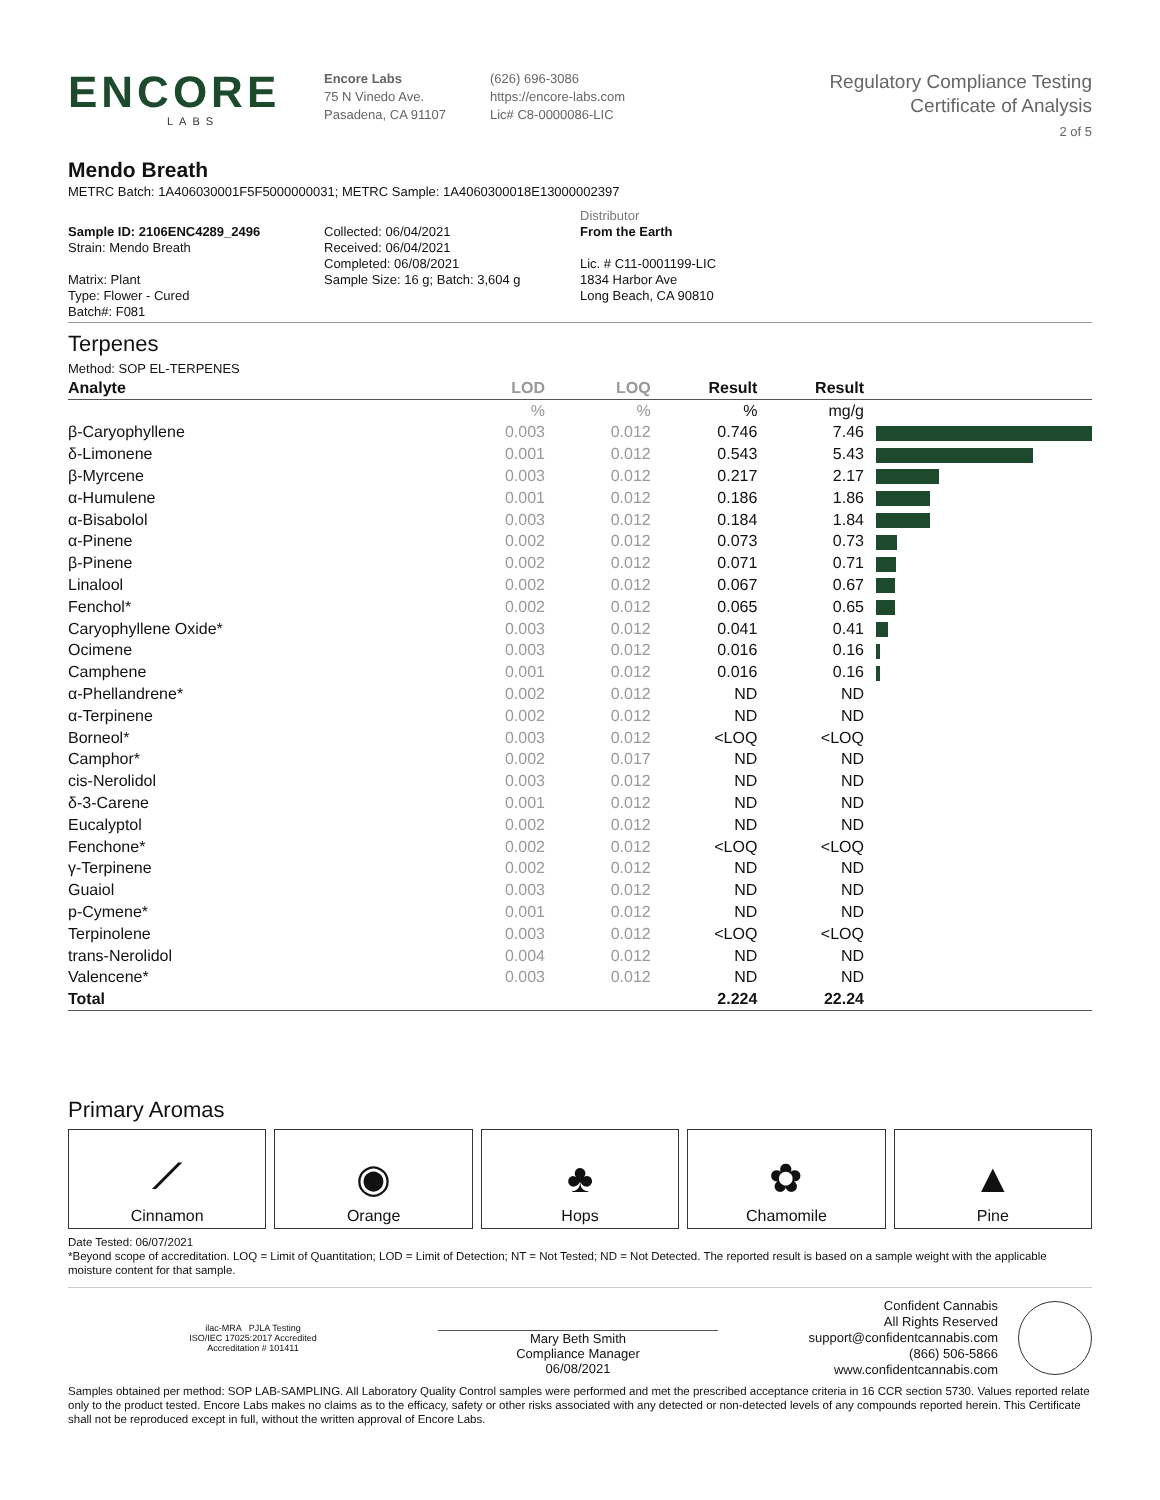ENCORE
LABS
Encore Labs
75 N Vinedo Ave.
Pasadena, CA 91107
(626) 696-3086
https://encore-labs.com
Lic# C8-0000086-LIC
Regulatory Compliance Testing
Certificate of Analysis
2 of 5
Mendo Breath
METRC Batch: 1A406030001F5F5000000031; METRC Sample: 1A4060300018E13000002397
Sample ID: 2106ENC4289_2496
Strain: Mendo Breath
Matrix: Plant
Type: Flower - Cured
Batch#: F081
Collected: 06/04/2021
Received: 06/04/2021
Completed: 06/08/2021
Sample Size: 16 g; Batch: 3,604 g
Distributor
From the Earth
Lic. # C11-0001199-LIC
1834 Harbor Ave
Long Beach, CA 90810
Terpenes
Method: SOP EL-TERPENES
| Analyte | LOD | LOQ | Result | Result | |
| --- | --- | --- | --- | --- | --- |
| | % | % | % | mg/g | |
| β-Caryophyllene | 0.003 | 0.012 | 0.746 | 7.46 | |
| δ-Limonene | 0.001 | 0.012 | 0.543 | 5.43 | |
| β-Myrcene | 0.003 | 0.012 | 0.217 | 2.17 | |
| α-Humulene | 0.001 | 0.012 | 0.186 | 1.86 | |
| α-Bisabolol | 0.003 | 0.012 | 0.184 | 1.84 | |
| α-Pinene | 0.002 | 0.012 | 0.073 | 0.73 | |
| β-Pinene | 0.002 | 0.012 | 0.071 | 0.71 | |
| Linalool | 0.002 | 0.012 | 0.067 | 0.67 | |
| Fenchol* | 0.002 | 0.012 | 0.065 | 0.65 | |
| Caryophyllene Oxide* | 0.003 | 0.012 | 0.041 | 0.41 | |
| Ocimene | 0.003 | 0.012 | 0.016 | 0.16 | |
| Camphene | 0.001 | 0.012 | 0.016 | 0.16 | |
| α-Phellandrene* | 0.002 | 0.012 | ND | ND | |
| α-Terpinene | 0.002 | 0.012 | ND | ND | |
| Borneol* | 0.003 | 0.012 | <LOQ | <LOQ | |
| Camphor* | 0.002 | 0.017 | ND | ND | |
| cis-Nerolidol | 0.003 | 0.012 | ND | ND | |
| δ-3-Carene | 0.001 | 0.012 | ND | ND | |
| Eucalyptol | 0.002 | 0.012 | ND | ND | |
| Fenchone* | 0.002 | 0.012 | <LOQ | <LOQ | |
| γ-Terpinene | 0.002 | 0.012 | ND | ND | |
| Guaiol | 0.003 | 0.012 | ND | ND | |
| p-Cymene* | 0.001 | 0.012 | ND | ND | |
| Terpinolene | 0.003 | 0.012 | <LOQ | <LOQ | |
| trans-Nerolidol | 0.004 | 0.012 | ND | ND | |
| Valencene* | 0.003 | 0.012 | ND | ND | |
| Total | | | 2.224 | 22.24 | |
Primary Aromas
⟋
Cinnamon
◉
Orange
♣
Hops
✿
Chamomile
▲
Pine
Date Tested: 06/07/2021
*Beyond scope of accreditation. LOQ = Limit of Quantitation; LOD = Limit of Detection; NT = Not Tested; ND = Not Detected. The reported result is based on a sample weight with the applicable moisture content for that sample.
ilac-MRA PJLA Testing
ISO/IEC 17025:2017 Accredited
Accreditation # 101411
Mary Beth Smith
Compliance Manager
06/08/2021
Confident Cannabis
All Rights Reserved
support@confidentcannabis.com
(866) 506-5866
www.confidentcannabis.com
Samples obtained per method: SOP LAB-SAMPLING. All Laboratory Quality Control samples were performed and met the prescribed acceptance criteria in 16 CCR section 5730. Values reported relate only to the product tested. Encore Labs makes no claims as to the efficacy, safety or other risks associated with any detected or non-detected levels of any compounds reported herein. This Certificate shall not be reproduced except in full, without the written approval of Encore Labs.